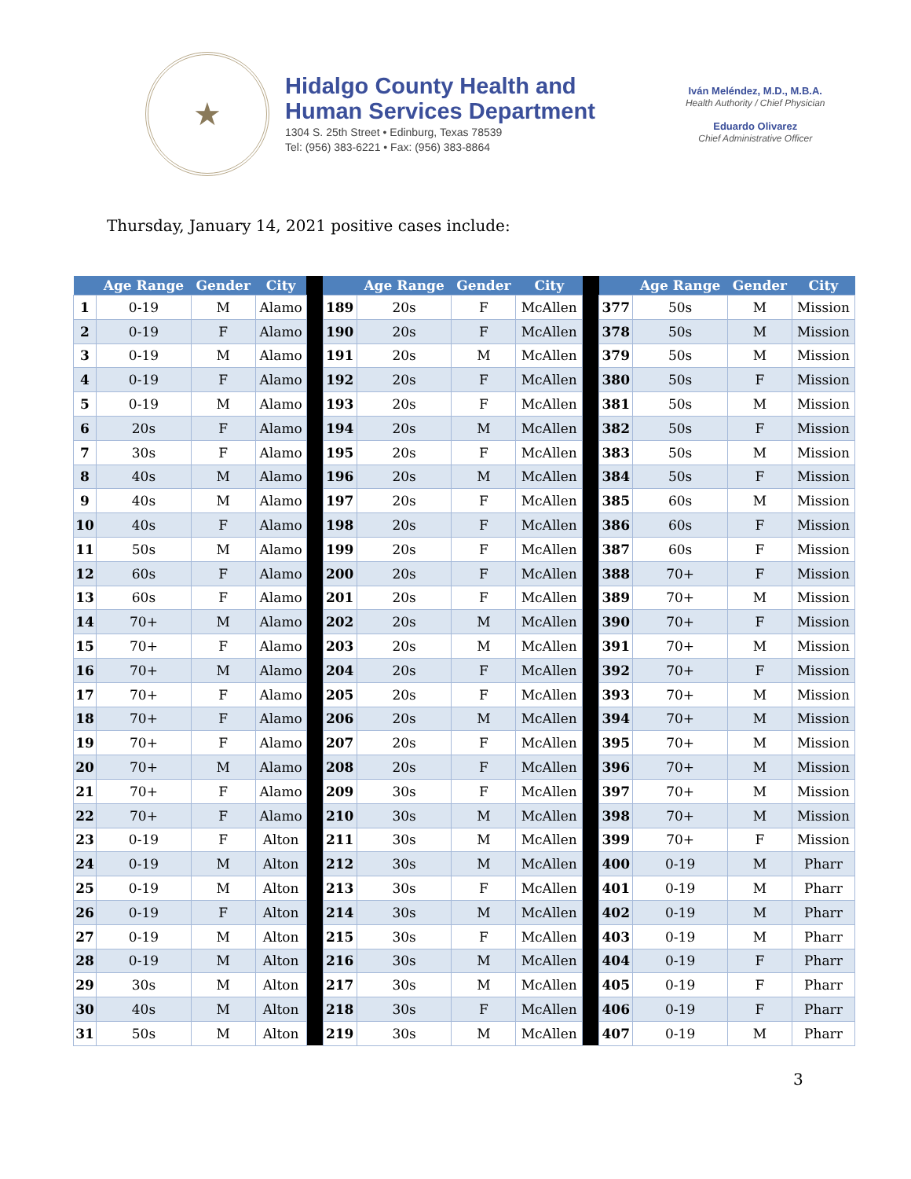★
Hidalgo County Health and
Human Services Department
1304 S. 25th Street • Edinburg, Texas 78539
Tel: (956) 383-6221 • Fax: (956) 383-8864
Iván Meléndez, M.D., M.B.A.
Health Authority / Chief Physician
Eduardo Olivarez
Chief Administrative Officer
Thursday, January 14, 2021 positive cases include:
| | Age Range | Gender | City | | | Age Range | Gender | City | | | Age Range | Gender | City |
| --- | --- | --- | --- | --- | --- | --- | --- | --- | --- | --- | --- | --- | --- |
| 1 | 0-19 | M | Alamo | | 189 | 20s | F | McAllen | | 377 | 50s | M | Mission |
| 2 | 0-19 | F | Alamo | | 190 | 20s | F | McAllen | | 378 | 50s | M | Mission |
| 3 | 0-19 | M | Alamo | | 191 | 20s | M | McAllen | | 379 | 50s | M | Mission |
| 4 | 0-19 | F | Alamo | | 192 | 20s | F | McAllen | | 380 | 50s | F | Mission |
| 5 | 0-19 | M | Alamo | | 193 | 20s | F | McAllen | | 381 | 50s | M | Mission |
| 6 | 20s | F | Alamo | | 194 | 20s | M | McAllen | | 382 | 50s | F | Mission |
| 7 | 30s | F | Alamo | | 195 | 20s | F | McAllen | | 383 | 50s | M | Mission |
| 8 | 40s | M | Alamo | | 196 | 20s | M | McAllen | | 384 | 50s | F | Mission |
| 9 | 40s | M | Alamo | | 197 | 20s | F | McAllen | | 385 | 60s | M | Mission |
| 10 | 40s | F | Alamo | | 198 | 20s | F | McAllen | | 386 | 60s | F | Mission |
| 11 | 50s | M | Alamo | | 199 | 20s | F | McAllen | | 387 | 60s | F | Mission |
| 12 | 60s | F | Alamo | | 200 | 20s | F | McAllen | | 388 | 70+ | F | Mission |
| 13 | 60s | F | Alamo | | 201 | 20s | F | McAllen | | 389 | 70+ | M | Mission |
| 14 | 70+ | M | Alamo | | 202 | 20s | M | McAllen | | 390 | 70+ | F | Mission |
| 15 | 70+ | F | Alamo | | 203 | 20s | M | McAllen | | 391 | 70+ | M | Mission |
| 16 | 70+ | M | Alamo | | 204 | 20s | F | McAllen | | 392 | 70+ | F | Mission |
| 17 | 70+ | F | Alamo | | 205 | 20s | F | McAllen | | 393 | 70+ | M | Mission |
| 18 | 70+ | F | Alamo | | 206 | 20s | M | McAllen | | 394 | 70+ | M | Mission |
| 19 | 70+ | F | Alamo | | 207 | 20s | F | McAllen | | 395 | 70+ | M | Mission |
| 20 | 70+ | M | Alamo | | 208 | 20s | F | McAllen | | 396 | 70+ | M | Mission |
| 21 | 70+ | F | Alamo | | 209 | 30s | F | McAllen | | 397 | 70+ | M | Mission |
| 22 | 70+ | F | Alamo | | 210 | 30s | M | McAllen | | 398 | 70+ | M | Mission |
| 23 | 0-19 | F | Alton | | 211 | 30s | M | McAllen | | 399 | 70+ | F | Mission |
| 24 | 0-19 | M | Alton | | 212 | 30s | M | McAllen | | 400 | 0-19 | M | Pharr |
| 25 | 0-19 | M | Alton | | 213 | 30s | F | McAllen | | 401 | 0-19 | M | Pharr |
| 26 | 0-19 | F | Alton | | 214 | 30s | M | McAllen | | 402 | 0-19 | M | Pharr |
| 27 | 0-19 | M | Alton | | 215 | 30s | F | McAllen | | 403 | 0-19 | M | Pharr |
| 28 | 0-19 | M | Alton | | 216 | 30s | M | McAllen | | 404 | 0-19 | F | Pharr |
| 29 | 30s | M | Alton | | 217 | 30s | M | McAllen | | 405 | 0-19 | F | Pharr |
| 30 | 40s | M | Alton | | 218 | 30s | F | McAllen | | 406 | 0-19 | F | Pharr |
| 31 | 50s | M | Alton | | 219 | 30s | M | McAllen | | 407 | 0-19 | M | Pharr |
3